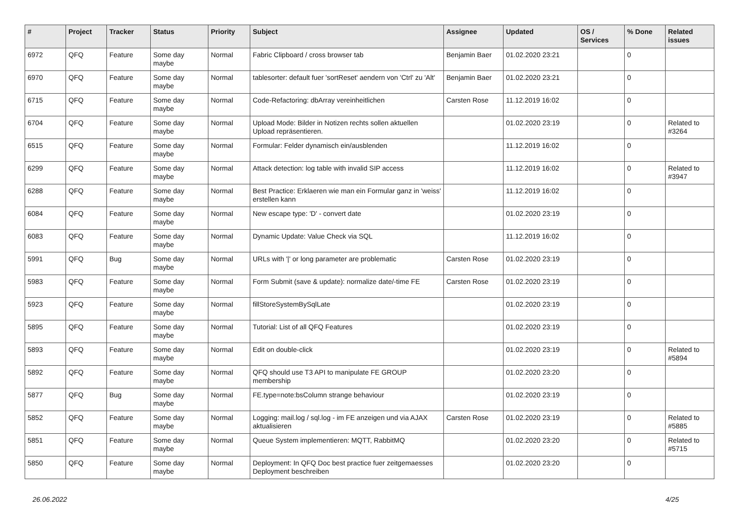| # | Project | Tracker | Status | Priority | Subject | Assignee | Updated | OS / Services | % Done | Related issues |
| --- | --- | --- | --- | --- | --- | --- | --- | --- | --- | --- |
| 6972 | QFQ | Feature | Some day maybe | Normal | Fabric Clipboard / cross browser tab | Benjamin Baer | 01.02.2020 23:21 | | 0 | |
| 6970 | QFQ | Feature | Some day maybe | Normal | tablesorter: default fuer 'sortReset' aendern von 'Ctrl' zu 'Alt' | Benjamin Baer | 01.02.2020 23:21 | | 0 | |
| 6715 | QFQ | Feature | Some day maybe | Normal | Code-Refactoring: dbArray vereinheitlichen | Carsten Rose | 11.12.2019 16:02 | | 0 | |
| 6704 | QFQ | Feature | Some day maybe | Normal | Upload Mode: Bilder in Notizen rechts sollen aktuellen Upload repräsentieren. | | 01.02.2020 23:19 | | 0 | Related to #3264 |
| 6515 | QFQ | Feature | Some day maybe | Normal | Formular: Felder dynamisch ein/ausblenden | | 11.12.2019 16:02 | | 0 | |
| 6299 | QFQ | Feature | Some day maybe | Normal | Attack detection: log table with invalid SIP access | | 11.12.2019 16:02 | | 0 | Related to #3947 |
| 6288 | QFQ | Feature | Some day maybe | Normal | Best Practice: Erklaeren wie man ein Formular ganz in 'weiss' erstellen kann | | 11.12.2019 16:02 | | 0 | |
| 6084 | QFQ | Feature | Some day maybe | Normal | New escape type: 'D' - convert date | | 01.02.2020 23:19 | | 0 | |
| 6083 | QFQ | Feature | Some day maybe | Normal | Dynamic Update: Value Check via SQL | | 11.12.2019 16:02 | | 0 | |
| 5991 | QFQ | Bug | Some day maybe | Normal | URLs with '/' or long parameter are problematic | Carsten Rose | 01.02.2020 23:19 | | 0 | |
| 5983 | QFQ | Feature | Some day maybe | Normal | Form Submit (save & update): normalize date/-time FE | Carsten Rose | 01.02.2020 23:19 | | 0 | |
| 5923 | QFQ | Feature | Some day maybe | Normal | fillStoreSystemBySqlLate | | 01.02.2020 23:19 | | 0 | |
| 5895 | QFQ | Feature | Some day maybe | Normal | Tutorial: List of all QFQ Features | | 01.02.2020 23:19 | | 0 | |
| 5893 | QFQ | Feature | Some day maybe | Normal | Edit on double-click | | 01.02.2020 23:19 | | 0 | Related to #5894 |
| 5892 | QFQ | Feature | Some day maybe | Normal | QFQ should use T3 API to manipulate FE GROUP membership | | 01.02.2020 23:20 | | 0 | |
| 5877 | QFQ | Bug | Some day maybe | Normal | FE.type=note:bsColumn strange behaviour | | 01.02.2020 23:19 | | 0 | |
| 5852 | QFQ | Feature | Some day maybe | Normal | Logging: mail.log / sql.log - im FE anzeigen und via AJAX aktualisieren | Carsten Rose | 01.02.2020 23:19 | | 0 | Related to #5885 |
| 5851 | QFQ | Feature | Some day maybe | Normal | Queue System implementieren: MQTT, RabbitMQ | | 01.02.2020 23:20 | | 0 | Related to #5715 |
| 5850 | QFQ | Feature | Some day maybe | Normal | Deployment: In QFQ Doc best practice fuer zeitgemaesses Deployment beschreiben | | 01.02.2020 23:20 | | 0 | |
26.06.2022 4/25